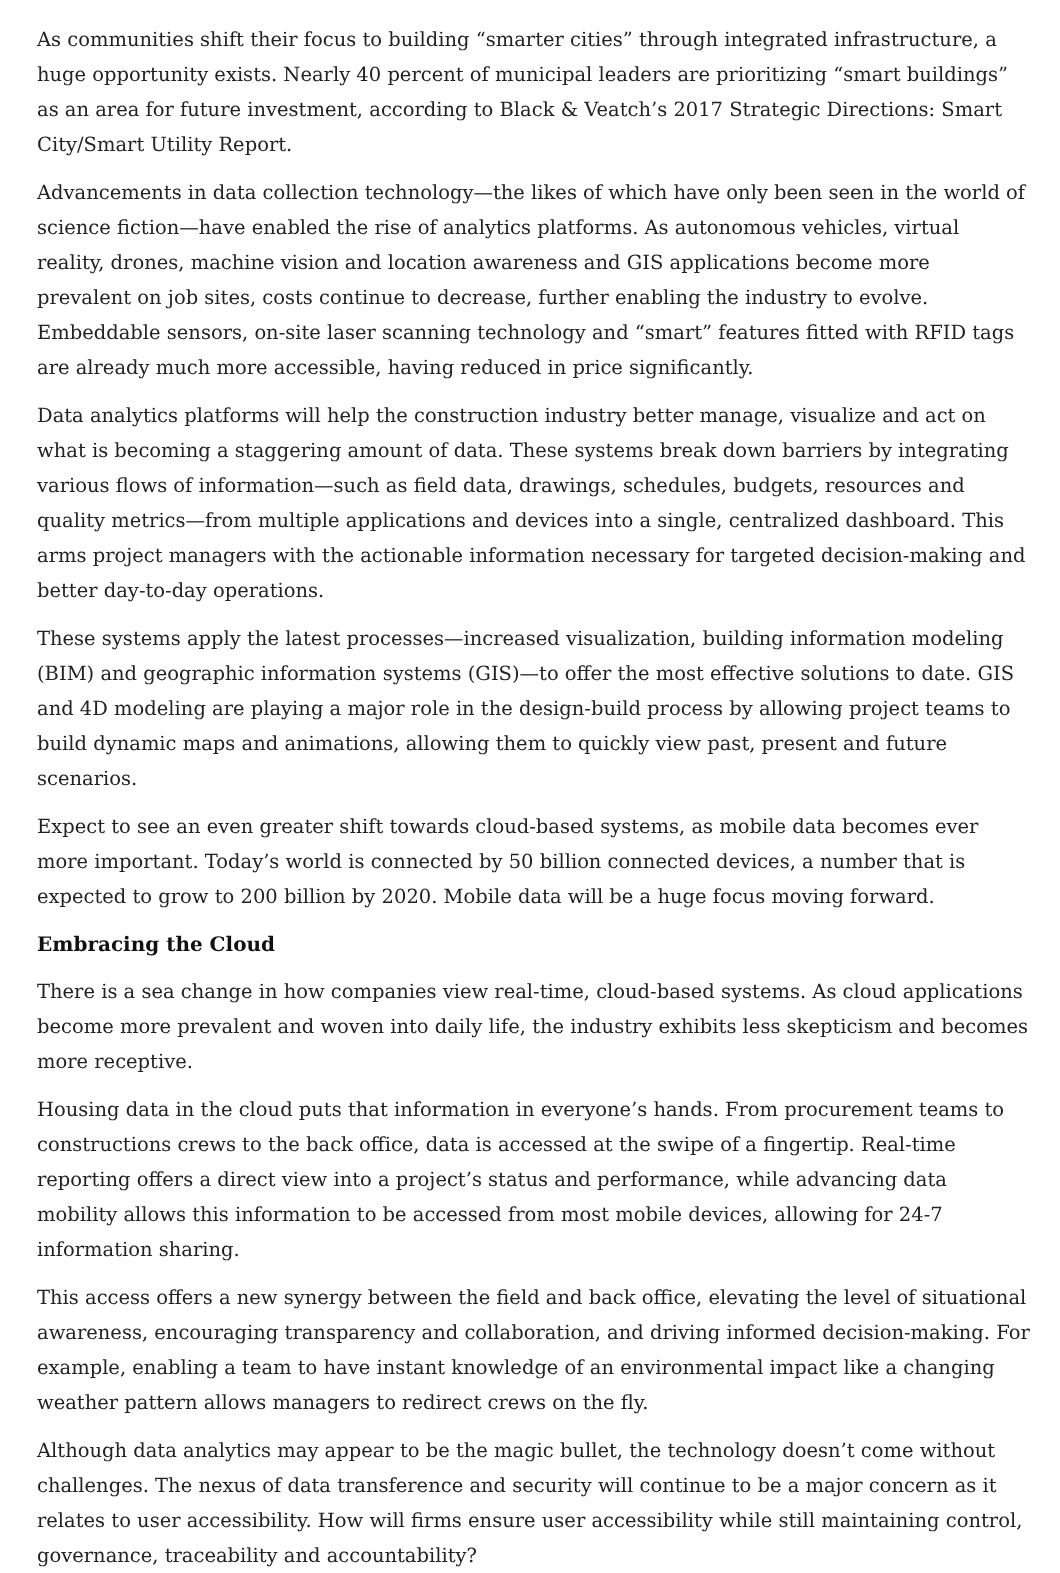As communities shift their focus to building “smarter cities” through integrated infrastructure, a huge opportunity exists. Nearly 40 percent of municipal leaders are prioritizing “smart buildings” as an area for future investment, according to Black & Veatch’s 2017 Strategic Directions: Smart City/Smart Utility Report.
Advancements in data collection technology—the likes of which have only been seen in the world of science fiction—have enabled the rise of analytics platforms. As autonomous vehicles, virtual reality, drones, machine vision and location awareness and GIS applications become more prevalent on job sites, costs continue to decrease, further enabling the industry to evolve. Embeddable sensors, on-site laser scanning technology and “smart” features fitted with RFID tags are already much more accessible, having reduced in price significantly.
Data analytics platforms will help the construction industry better manage, visualize and act on what is becoming a staggering amount of data. These systems break down barriers by integrating various flows of information—such as field data, drawings, schedules, budgets, resources and quality metrics—from multiple applications and devices into a single, centralized dashboard. This arms project managers with the actionable information necessary for targeted decision-making and better day-to-day operations.
These systems apply the latest processes—increased visualization, building information modeling (BIM) and geographic information systems (GIS)—to offer the most effective solutions to date. GIS and 4D modeling are playing a major role in the design-build process by allowing project teams to build dynamic maps and animations, allowing them to quickly view past, present and future scenarios.
Expect to see an even greater shift towards cloud-based systems, as mobile data becomes ever more important. Today’s world is connected by 50 billion connected devices, a number that is expected to grow to 200 billion by 2020. Mobile data will be a huge focus moving forward.
Embracing the Cloud
There is a sea change in how companies view real-time, cloud-based systems. As cloud applications become more prevalent and woven into daily life, the industry exhibits less skepticism and becomes more receptive.
Housing data in the cloud puts that information in everyone’s hands. From procurement teams to constructions crews to the back office, data is accessed at the swipe of a fingertip. Real-time reporting offers a direct view into a project’s status and performance, while advancing data mobility allows this information to be accessed from most mobile devices, allowing for 24-7 information sharing.
This access offers a new synergy between the field and back office, elevating the level of situational awareness, encouraging transparency and collaboration, and driving informed decision-making. For example, enabling a team to have instant knowledge of an environmental impact like a changing weather pattern allows managers to redirect crews on the fly.
Although data analytics may appear to be the magic bullet, the technology doesn’t come without challenges. The nexus of data transference and security will continue to be a major concern as it relates to user accessibility. How will firms ensure user accessibility while still maintaining control, governance, traceability and accountability?